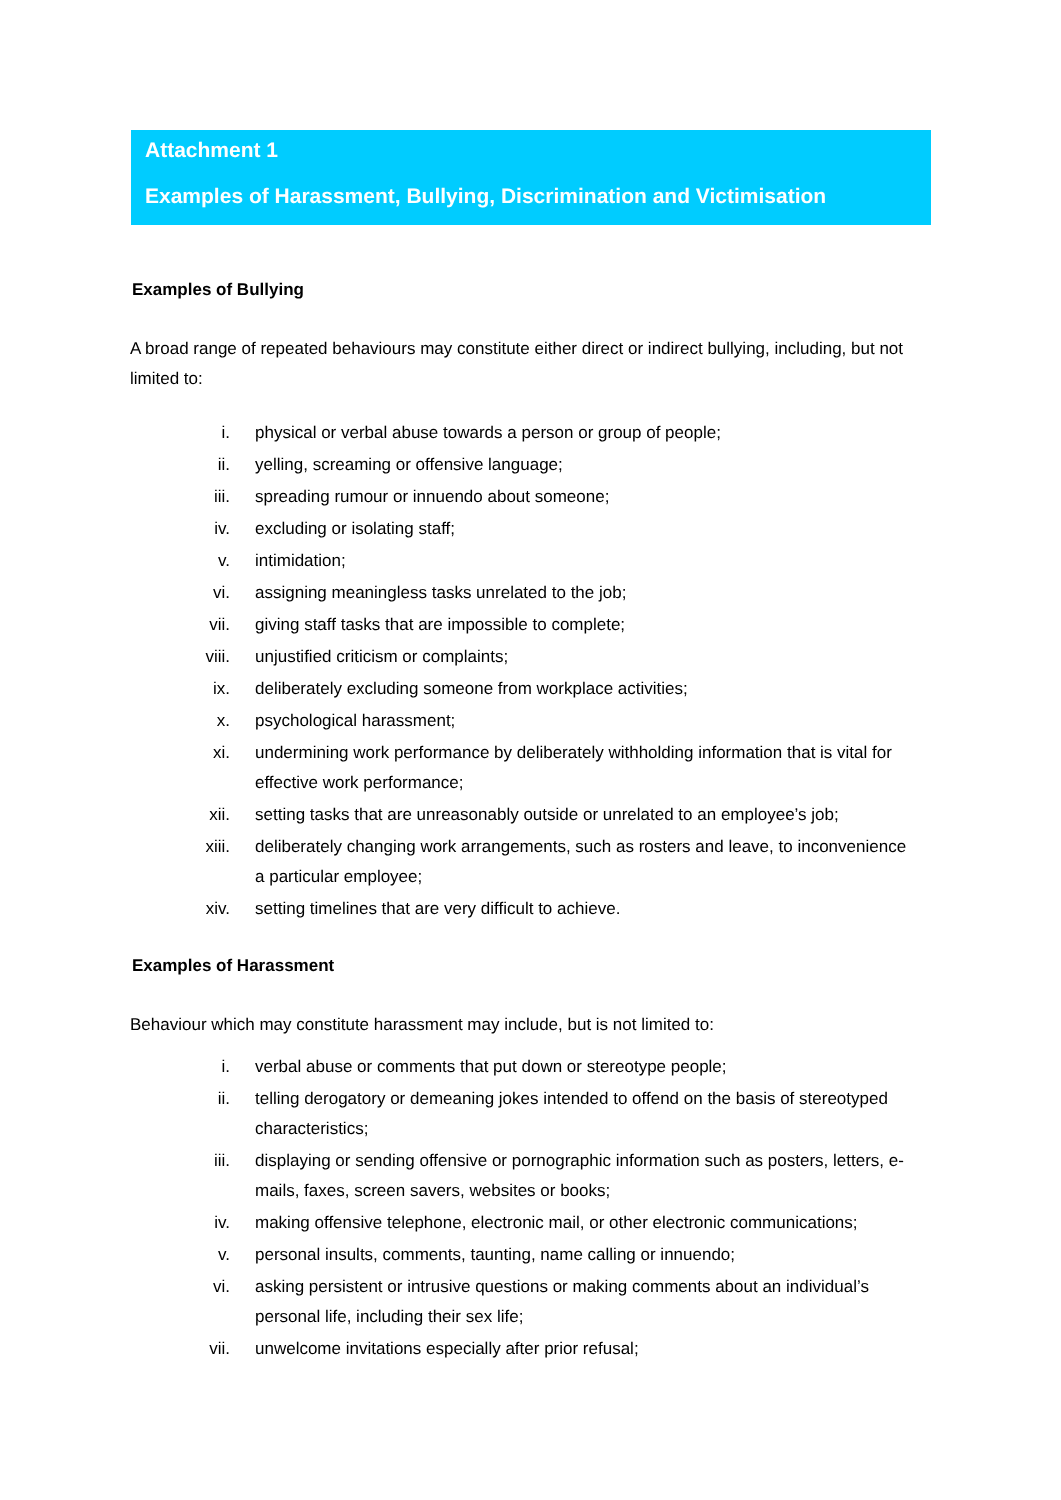Attachment 1
Examples of Harassment, Bullying, Discrimination and Victimisation
Examples of Bullying
A broad range of repeated behaviours may constitute either direct or indirect bullying, including, but not limited to:
i. physical or verbal abuse towards a person or group of people;
ii. yelling, screaming or offensive language;
iii. spreading rumour or innuendo about someone;
iv. excluding or isolating staff;
v. intimidation;
vi. assigning meaningless tasks unrelated to the job;
vii. giving staff tasks that are impossible to complete;
viii. unjustified criticism or complaints;
ix. deliberately excluding someone from workplace activities;
x. psychological harassment;
xi. undermining work performance by deliberately withholding information that is vital for effective work performance;
xii. setting tasks that are unreasonably outside or unrelated to an employee’s job;
xiii. deliberately changing work arrangements, such as rosters and leave, to inconvenience a particular employee;
xiv. setting timelines that are very difficult to achieve.
Examples of Harassment
Behaviour which may constitute harassment may include, but is not limited to:
i. verbal abuse or comments that put down or stereotype people;
ii. telling derogatory or demeaning jokes intended to offend on the basis of stereotyped characteristics;
iii. displaying or sending offensive or pornographic information such as posters, letters, e-mails, faxes, screen savers, websites or books;
iv. making offensive telephone, electronic mail, or other electronic communications;
v. personal insults, comments, taunting, name calling or innuendo;
vi. asking persistent or intrusive questions or making comments about an individual’s personal life, including their sex life;
vii. unwelcome invitations especially after prior refusal;